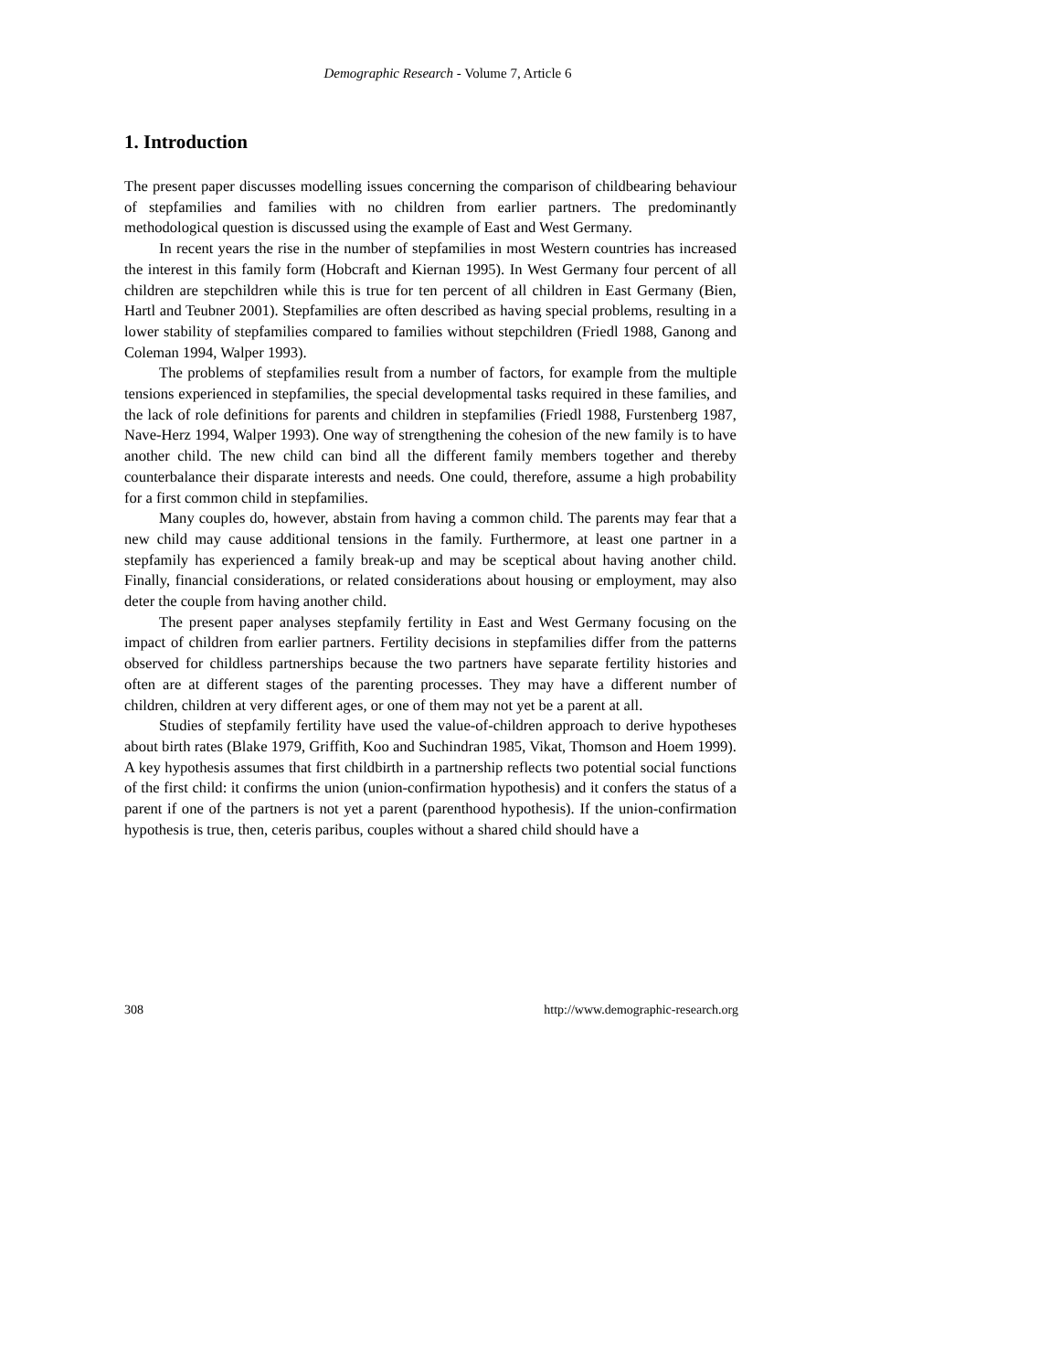Demographic Research - Volume 7, Article 6
1. Introduction
The present paper discusses modelling issues concerning the comparison of childbearing behaviour of stepfamilies and families with no children from earlier partners. The predominantly methodological question is discussed using the example of East and West Germany.
In recent years the rise in the number of stepfamilies in most Western countries has increased the interest in this family form (Hobcraft and Kiernan 1995). In West Germany four percent of all children are stepchildren while this is true for ten percent of all children in East Germany (Bien, Hartl and Teubner 2001). Stepfamilies are often described as having special problems, resulting in a lower stability of stepfamilies compared to families without stepchildren (Friedl 1988, Ganong and Coleman 1994, Walper 1993).
The problems of stepfamilies result from a number of factors, for example from the multiple tensions experienced in stepfamilies, the special developmental tasks required in these families, and the lack of role definitions for parents and children in stepfamilies (Friedl 1988, Furstenberg 1987, Nave-Herz 1994, Walper 1993). One way of strengthening the cohesion of the new family is to have another child. The new child can bind all the different family members together and thereby counterbalance their disparate interests and needs. One could, therefore, assume a high probability for a first common child in stepfamilies.
Many couples do, however, abstain from having a common child. The parents may fear that a new child may cause additional tensions in the family. Furthermore, at least one partner in a stepfamily has experienced a family break-up and may be sceptical about having another child. Finally, financial considerations, or related considerations about housing or employment, may also deter the couple from having another child.
The present paper analyses stepfamily fertility in East and West Germany focusing on the impact of children from earlier partners. Fertility decisions in stepfamilies differ from the patterns observed for childless partnerships because the two partners have separate fertility histories and often are at different stages of the parenting processes. They may have a different number of children, children at very different ages, or one of them may not yet be a parent at all.
Studies of stepfamily fertility have used the value-of-children approach to derive hypotheses about birth rates (Blake 1979, Griffith, Koo and Suchindran 1985, Vikat, Thomson and Hoem 1999). A key hypothesis assumes that first childbirth in a partnership reflects two potential social functions of the first child: it confirms the union (union-confirmation hypothesis) and it confers the status of a parent if one of the partners is not yet a parent (parenthood hypothesis). If the union-confirmation hypothesis is true, then, ceteris paribus, couples without a shared child should have a
308 http://www.demographic-research.org